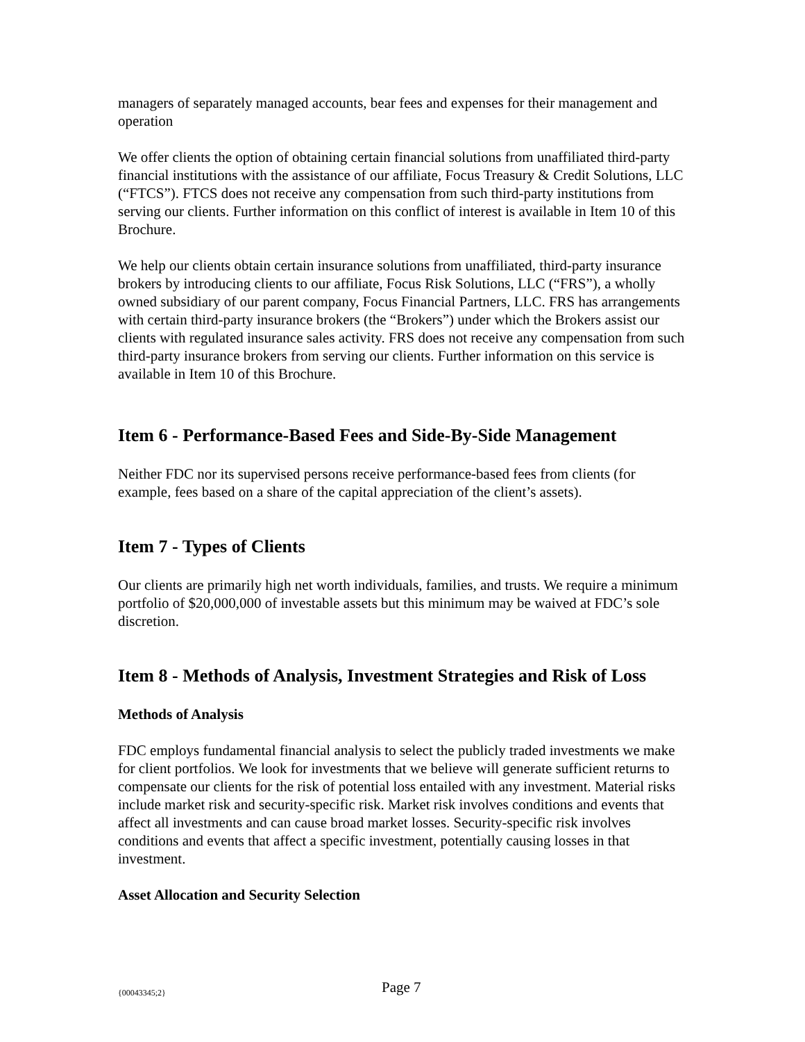managers of separately managed accounts, bear fees and expenses for their management and operation
We offer clients the option of obtaining certain financial solutions from unaffiliated third-party financial institutions with the assistance of our affiliate, Focus Treasury & Credit Solutions, LLC (“FTCS”). FTCS does not receive any compensation from such third-party institutions from serving our clients. Further information on this conflict of interest is available in Item 10 of this Brochure.
We help our clients obtain certain insurance solutions from unaffiliated, third-party insurance brokers by introducing clients to our affiliate, Focus Risk Solutions, LLC (“FRS”), a wholly owned subsidiary of our parent company, Focus Financial Partners, LLC. FRS has arrangements with certain third-party insurance brokers (the “Brokers”) under which the Brokers assist our clients with regulated insurance sales activity. FRS does not receive any compensation from such third-party insurance brokers from serving our clients. Further information on this service is available in Item 10 of this Brochure.
Item 6 - Performance-Based Fees and Side-By-Side Management
Neither FDC nor its supervised persons receive performance-based fees from clients (for example, fees based on a share of the capital appreciation of the client’s assets).
Item 7 - Types of Clients
Our clients are primarily high net worth individuals, families, and trusts. We require a minimum portfolio of $20,000,000 of investable assets but this minimum may be waived at FDC’s sole discretion.
Item 8 - Methods of Analysis, Investment Strategies and Risk of Loss
Methods of Analysis
FDC employs fundamental financial analysis to select the publicly traded investments we make for client portfolios. We look for investments that we believe will generate sufficient returns to compensate our clients for the risk of potential loss entailed with any investment. Material risks include market risk and security-specific risk. Market risk involves conditions and events that affect all investments and can cause broad market losses. Security-specific risk involves conditions and events that affect a specific investment, potentially causing losses in that investment.
Asset Allocation and Security Selection
{00043345;2} Page 7